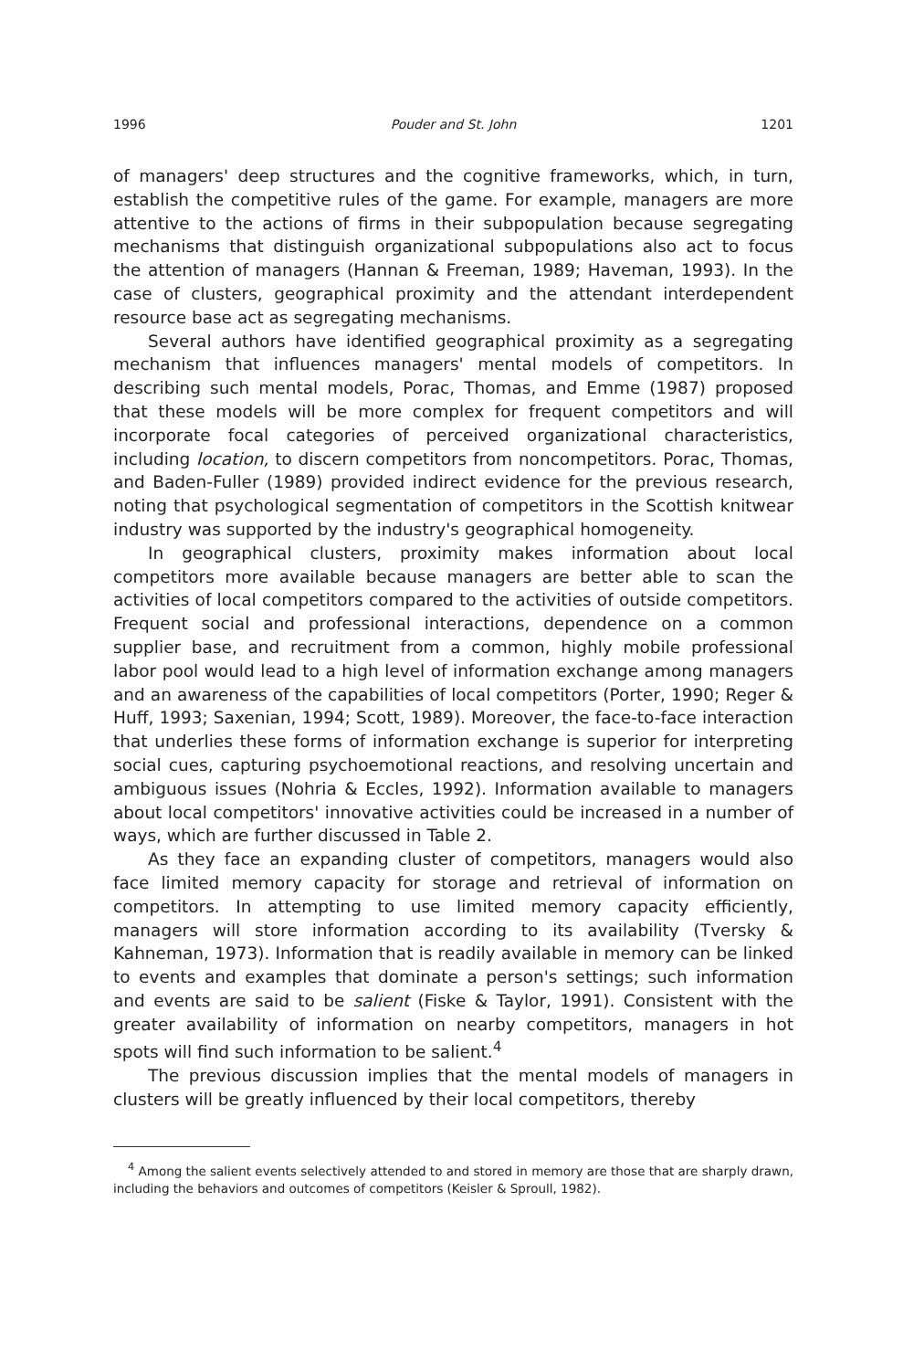1996 Pouder and St. John 1201
of managers' deep structures and the cognitive frameworks, which, in turn, establish the competitive rules of the game. For example, managers are more attentive to the actions of firms in their subpopulation because segregating mechanisms that distinguish organizational subpopulations also act to focus the attention of managers (Hannan & Freeman, 1989; Haveman, 1993). In the case of clusters, geographical proximity and the attendant interdependent resource base act as segregating mechanisms.
Several authors have identified geographical proximity as a segregating mechanism that influences managers' mental models of competitors. In describing such mental models, Porac, Thomas, and Emme (1987) proposed that these models will be more complex for frequent competitors and will incorporate focal categories of perceived organizational characteristics, including location, to discern competitors from noncompetitors. Porac, Thomas, and Baden-Fuller (1989) provided indirect evidence for the previous research, noting that psychological segmentation of competitors in the Scottish knitwear industry was supported by the industry's geographical homogeneity.
In geographical clusters, proximity makes information about local competitors more available because managers are better able to scan the activities of local competitors compared to the activities of outside competitors. Frequent social and professional interactions, dependence on a common supplier base, and recruitment from a common, highly mobile professional labor pool would lead to a high level of information exchange among managers and an awareness of the capabilities of local competitors (Porter, 1990; Reger & Huff, 1993; Saxenian, 1994; Scott, 1989). Moreover, the face-to-face interaction that underlies these forms of information exchange is superior for interpreting social cues, capturing psychoemotional reactions, and resolving uncertain and ambiguous issues (Nohria & Eccles, 1992). Information available to managers about local competitors' innovative activities could be increased in a number of ways, which are further discussed in Table 2.
As they face an expanding cluster of competitors, managers would also face limited memory capacity for storage and retrieval of information on competitors. In attempting to use limited memory capacity efficiently, managers will store information according to its availability (Tversky & Kahneman, 1973). Information that is readily available in memory can be linked to events and examples that dominate a person's settings; such information and events are said to be salient (Fiske & Taylor, 1991). Consistent with the greater availability of information on nearby competitors, managers in hot spots will find such information to be salient.<sup>4</sup>
The previous discussion implies that the mental models of managers in clusters will be greatly influenced by their local competitors, thereby
<sup>4</sup> Among the salient events selectively attended to and stored in memory are those that are sharply drawn, including the behaviors and outcomes of competitors (Keisler & Sproull, 1982).